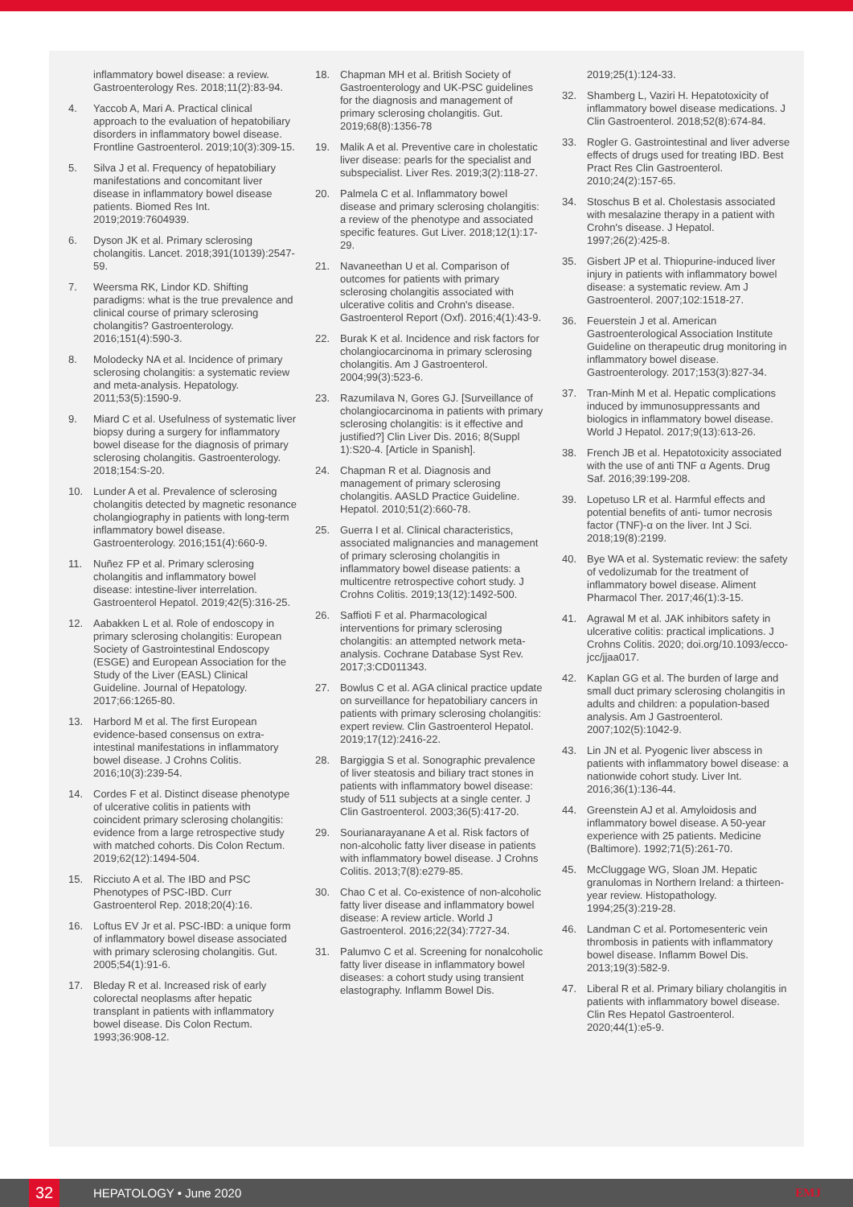inflammatory bowel disease: a review. Gastroenterology Res. 2018;11(2):83-94.
4. Yaccob A, Mari A. Practical clinical approach to the evaluation of hepatobiliary disorders in inflammatory bowel disease. Frontline Gastroenterol. 2019;10(3):309-15.
5. Silva J et al. Frequency of hepatobiliary manifestations and concomitant liver disease in inflammatory bowel disease patients. Biomed Res Int. 2019;2019:7604939.
6. Dyson JK et al. Primary sclerosing cholangitis. Lancet. 2018;391(10139):2547-59.
7. Weersma RK, Lindor KD. Shifting paradigms: what is the true prevalence and clinical course of primary sclerosing cholangitis? Gastroenterology. 2016;151(4):590-3.
8. Molodecky NA et al. Incidence of primary sclerosing cholangitis: a systematic review and meta-analysis. Hepatology. 2011;53(5):1590-9.
9. Miard C et al. Usefulness of systematic liver biopsy during a surgery for inflammatory bowel disease for the diagnosis of primary sclerosing cholangitis. Gastroenterology. 2018;154:S-20.
10. Lunder A et al. Prevalence of sclerosing cholangitis detected by magnetic resonance cholangiography in patients with long-term inflammatory bowel disease. Gastroenterology. 2016;151(4):660-9.
11. Nuñez FP et al. Primary sclerosing cholangitis and inflammatory bowel disease: intestine-liver interrelation. Gastroenterol Hepatol. 2019;42(5):316-25.
12. Aabakken L et al. Role of endoscopy in primary sclerosing cholangitis: European Society of Gastrointestinal Endoscopy (ESGE) and European Association for the Study of the Liver (EASL) Clinical Guideline. Journal of Hepatology. 2017;66:1265-80.
13. Harbord M et al. The first European evidence-based consensus on extra-intestinal manifestations in inflammatory bowel disease. J Crohns Colitis. 2016;10(3):239-54.
14. Cordes F et al. Distinct disease phenotype of ulcerative colitis in patients with coincident primary sclerosing cholangitis: evidence from a large retrospective study with matched cohorts. Dis Colon Rectum. 2019;62(12):1494-504.
15. Ricciuto A et al. The IBD and PSC Phenotypes of PSC-IBD. Curr Gastroenterol Rep. 2018;20(4):16.
16. Loftus EV Jr et al. PSC-IBD: a unique form of inflammatory bowel disease associated with primary sclerosing cholangitis. Gut. 2005;54(1):91-6.
17. Bleday R et al. Increased risk of early colorectal neoplasms after hepatic transplant in patients with inflammatory bowel disease. Dis Colon Rectum. 1993;36:908-12.
18. Chapman MH et al. British Society of Gastroenterology and UK-PSC guidelines for the diagnosis and management of primary sclerosing cholangitis. Gut. 2019;68(8):1356-78
19. Malik A et al. Preventive care in cholestatic liver disease: pearls for the specialist and subspecialist. Liver Res. 2019;3(2):118-27.
20. Palmela C et al. Inflammatory bowel disease and primary sclerosing cholangitis: a review of the phenotype and associated specific features. Gut Liver. 2018;12(1):17-29.
21. Navaneethan U et al. Comparison of outcomes for patients with primary sclerosing cholangitis associated with ulcerative colitis and Crohn's disease. Gastroenterol Report (Oxf). 2016;4(1):43-9.
22. Burak K et al. Incidence and risk factors for cholangiocarcinoma in primary sclerosing cholangitis. Am J Gastroenterol. 2004;99(3):523-6.
23. Razumilava N, Gores GJ. [Surveillance of cholangiocarcinoma in patients with primary sclerosing cholangitis: is it effective and justified?] Clin Liver Dis. 2016; 8(Suppl 1):S20-4. [Article in Spanish].
24. Chapman R et al. Diagnosis and management of primary sclerosing cholangitis. AASLD Practice Guideline. Hepatol. 2010;51(2):660-78.
25. Guerra I et al. Clinical characteristics, associated malignancies and management of primary sclerosing cholangitis in inflammatory bowel disease patients: a multicentre retrospective cohort study. J Crohns Colitis. 2019;13(12):1492-500.
26. Saffioti F et al. Pharmacological interventions for primary sclerosing cholangitis: an attempted network meta-analysis. Cochrane Database Syst Rev. 2017;3:CD011343.
27. Bowlus C et al. AGA clinical practice update on surveillance for hepatobiliary cancers in patients with primary sclerosing cholangitis: expert review. Clin Gastroenterol Hepatol. 2019;17(12):2416-22.
28. Bargiggia S et al. Sonographic prevalence of liver steatosis and biliary tract stones in patients with inflammatory bowel disease: study of 511 subjects at a single center. J Clin Gastroenterol. 2003;36(5):417-20.
29. Sourianarayanane A et al. Risk factors of non-alcoholic fatty liver disease in patients with inflammatory bowel disease. J Crohns Colitis. 2013;7(8):e279-85.
30. Chao C et al. Co-existence of non-alcoholic fatty liver disease and inflammatory bowel disease: A review article. World J Gastroenterol. 2016;22(34):7727-34.
31. Palumvo C et al. Screening for nonalcoholic fatty liver disease in inflammatory bowel diseases: a cohort study using transient elastography. Inflamm Bowel Dis.
2019;25(1):124-33.
32. Shamberg L, Vaziri H. Hepatotoxicity of inflammatory bowel disease medications. J Clin Gastroenterol. 2018;52(8):674-84.
33. Rogler G. Gastrointestinal and liver adverse effects of drugs used for treating IBD. Best Pract Res Clin Gastroenterol. 2010;24(2):157-65.
34. Stoschus B et al. Cholestasis associated with mesalazine therapy in a patient with Crohn's disease. J Hepatol. 1997;26(2):425-8.
35. Gisbert JP et al. Thiopurine-induced liver injury in patients with inflammatory bowel disease: a systematic review. Am J Gastroenterol. 2007;102:1518-27.
36. Feuerstein J et al. American Gastroenterological Association Institute Guideline on therapeutic drug monitoring in inflammatory bowel disease. Gastroenterology. 2017;153(3):827-34.
37. Tran-Minh M et al. Hepatic complications induced by immunosuppressants and biologics in inflammatory bowel disease. World J Hepatol. 2017;9(13):613-26.
38. French JB et al. Hepatotoxicity associated with the use of anti TNF α Agents. Drug Saf. 2016;39:199-208.
39. Lopetuso LR et al. Harmful effects and potential benefits of anti- tumor necrosis factor (TNF)-α on the liver. Int J Sci. 2018;19(8):2199.
40. Bye WA et al. Systematic review: the safety of vedolizumab for the treatment of inflammatory bowel disease. Aliment Pharmacol Ther. 2017;46(1):3-15.
41. Agrawal M et al. JAK inhibitors safety in ulcerative colitis: practical implications. J Crohns Colitis. 2020; doi.org/10.1093/ecco-jcc/jjaa017.
42. Kaplan GG et al. The burden of large and small duct primary sclerosing cholangitis in adults and children: a population-based analysis. Am J Gastroenterol. 2007;102(5):1042-9.
43. Lin JN et al. Pyogenic liver abscess in patients with inflammatory bowel disease: a nationwide cohort study. Liver Int. 2016;36(1):136-44.
44. Greenstein AJ et al. Amyloidosis and inflammatory bowel disease. A 50-year experience with 25 patients. Medicine (Baltimore). 1992;71(5):261-70.
45. McCluggage WG, Sloan JM. Hepatic granulomas in Northern Ireland: a thirteen-year review. Histopathology. 1994;25(3):219-28.
46. Landman C et al. Portomesenteric vein thrombosis in patients with inflammatory bowel disease. Inflamm Bowel Dis. 2013;19(3):582-9.
47. Liberal R et al. Primary biliary cholangitis in patients with inflammatory bowel disease. Clin Res Hepatol Gastroenterol. 2020;44(1):e5-9.
32 HEPATOLOGY • June 2020 EMJ